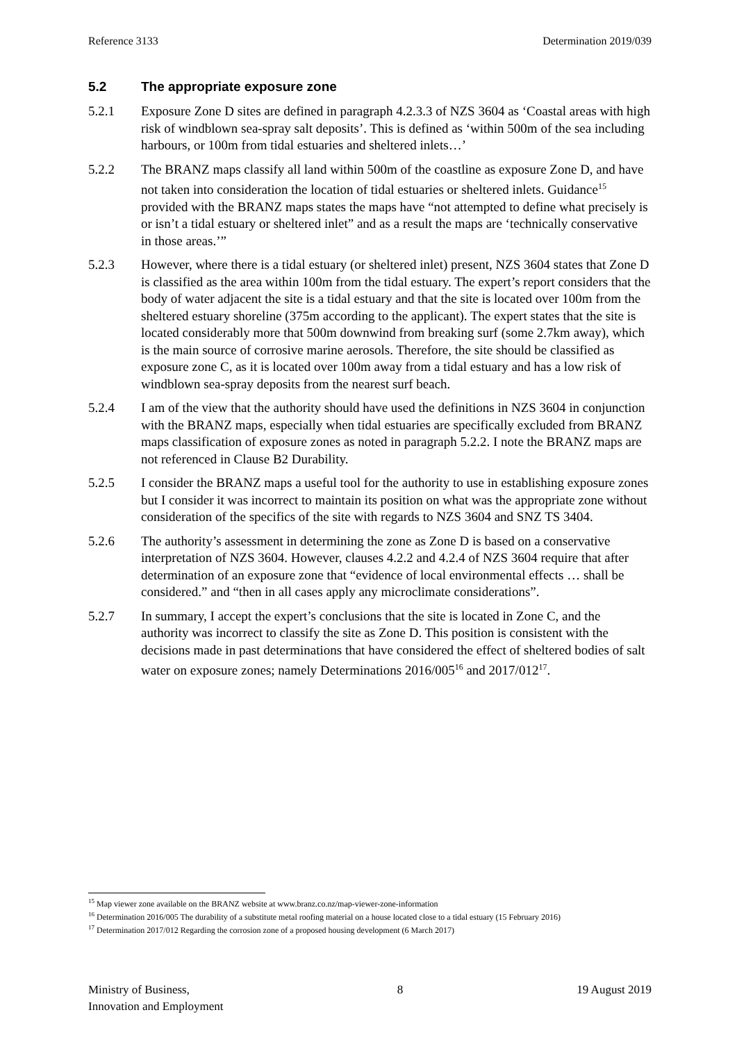Reference 3133 Determination 2019/039
5.2 The appropriate exposure zone
5.2.1 Exposure Zone D sites are defined in paragraph 4.2.3.3 of NZS 3604 as ‘Coastal areas with high risk of windblown sea-spray salt deposits’. This is defined as ‘within 500m of the sea including harbours, or 100m from tidal estuaries and sheltered inlets…’
5.2.2 The BRANZ maps classify all land within 500m of the coastline as exposure Zone D, and have not taken into consideration the location of tidal estuaries or sheltered inlets. Guidance<sup>15</sup> provided with the BRANZ maps states the maps have “not attempted to define what precisely is or isn’t a tidal estuary or sheltered inlet” and as a result the maps are ‘technically conservative in those areas.’”
5.2.3 However, where there is a tidal estuary (or sheltered inlet) present, NZS 3604 states that Zone D is classified as the area within 100m from the tidal estuary. The expert’s report considers that the body of water adjacent the site is a tidal estuary and that the site is located over 100m from the sheltered estuary shoreline (375m according to the applicant). The expert states that the site is located considerably more that 500m downwind from breaking surf (some 2.7km away), which is the main source of corrosive marine aerosols. Therefore, the site should be classified as exposure zone C, as it is located over 100m away from a tidal estuary and has a low risk of windblown sea-spray deposits from the nearest surf beach.
5.2.4 I am of the view that the authority should have used the definitions in NZS 3604 in conjunction with the BRANZ maps, especially when tidal estuaries are specifically excluded from BRANZ maps classification of exposure zones as noted in paragraph 5.2.2. I note the BRANZ maps are not referenced in Clause B2 Durability.
5.2.5 I consider the BRANZ maps a useful tool for the authority to use in establishing exposure zones but I consider it was incorrect to maintain its position on what was the appropriate zone without consideration of the specifics of the site with regards to NZS 3604 and SNZ TS 3404.
5.2.6 The authority’s assessment in determining the zone as Zone D is based on a conservative interpretation of NZS 3604. However, clauses 4.2.2 and 4.2.4 of NZS 3604 require that after determination of an exposure zone that “evidence of local environmental effects … shall be considered.” and “then in all cases apply any microclimate considerations”.
5.2.7 In summary, I accept the expert’s conclusions that the site is located in Zone C, and the authority was incorrect to classify the site as Zone D. This position is consistent with the decisions made in past determinations that have considered the effect of sheltered bodies of salt water on exposure zones; namely Determinations 2016/005<sup>16</sup> and 2017/012<sup>17</sup>.
<sup>15</sup> Map viewer zone available on the BRANZ website at www.branz.co.nz/map-viewer-zone-information
<sup>16</sup> Determination 2016/005 The durability of a substitute metal roofing material on a house located close to a tidal estuary (15 February 2016)
<sup>17</sup> Determination 2017/012 Regarding the corrosion zone of a proposed housing development (6 March 2017)
Ministry of Business,
Innovation and Employment
8 19 August 2019